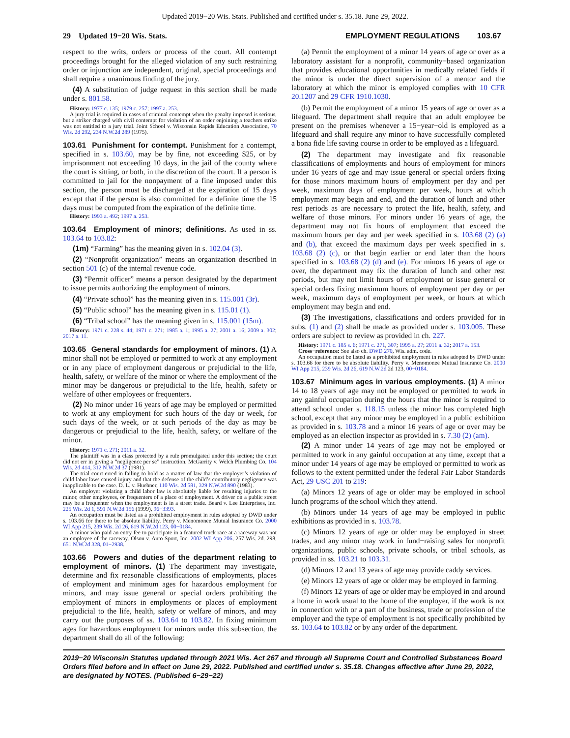Updated 2019−20 Wis. Stats. Published and certified under s. 35.18. June 29, 2022.
29 Updated 19−20 Wis. Stats. EMPLOYMENT REGULATIONS 103.67
respect to the writs, orders or process of the court. All contempt proceedings brought for the alleged violation of any such restraining order or injunction are independent, original, special proceedings and shall require a unanimous finding of the jury.
(4) A substitution of judge request in this section shall be made under s. 801.58.
History: 1977 c. 135; 1979 c. 257; 1997 a. 253.
A jury trial is required in cases of criminal contempt when the penalty imposed is serious, but a striker charged with civil contempt for violation of an order enjoining a teachers strike was not entitled to a jury trial. Joint School v. Wisconsin Rapids Education Association, 70 Wis. 2d 292, 234 N.W.2d 289 (1975).
103.61 Punishment for contempt. Punishment for a contempt, specified in s. 103.60, may be by fine, not exceeding $25, or by imprisonment not exceeding 10 days, in the jail of the county where the court is sitting, or both, in the discretion of the court. If a person is committed to jail for the nonpayment of a fine imposed under this section, the person must be discharged at the expiration of 15 days except that if the person is also committed for a definite time the 15 days must be computed from the expiration of the definite time.
History: 1993 a. 492; 1997 a. 253.
103.64 Employment of minors; definitions. As used in ss. 103.64 to 103.82:
(1m) “Farming” has the meaning given in s. 102.04 (3).
(2) “Nonprofit organization” means an organization described in section 501 (c) of the internal revenue code.
(3) “Permit officer” means a person designated by the department to issue permits authorizing the employment of minors.
(4) “Private school” has the meaning given in s. 115.001 (3r).
(5) “Public school” has the meaning given in s. 115.01 (1).
(6) “Tribal school” has the meaning given in s. 115.001 (15m).
History: 1971 c. 228 s. 44; 1971 c. 271; 1985 a. 1; 1995 a. 27; 2001 a. 16; 2009 a. 302; 2017 a. 11.
103.65 General standards for employment of minors. (1) A minor shall not be employed or permitted to work at any employment or in any place of employment dangerous or prejudicial to the life, health, safety, or welfare of the minor or where the employment of the minor may be dangerous or prejudicial to the life, health, safety or welfare of other employees or frequenters.
(2) No minor under 16 years of age may be employed or permitted to work at any employment for such hours of the day or week, for such days of the week, or at such periods of the day as may be dangerous or prejudicial to the life, health, safety, or welfare of the minor.
History: 1971 c. 271; 2011 a. 32.
The plaintiff was in a class protected by a rule promulgated under this section; the court did not err in giving a “negligence per se” instruction. McGarrity v. Welch Plumbing Co. 104 Wis. 2d 414, 312 N.W.2d 37 (1981).
The trial court erred in failing to hold as a matter of law that the employer’s violation of child labor laws caused injury and that the defense of the child’s contributory negligence was inapplicable to the case. D. L. v. Huebner, 110 Wis. 2d 581, 329 N.W.2d 890 (1983).
An employer violating a child labor law is absolutely liable for resulting injuries to the minor, other employees, or frequenters of a place of employment. A driver on a public street may be a frequenter when the employment is in a street trade. Beard v. Lee Enterprises, Inc. 225 Wis. 2d 1, 591 N.W.2d 156 (1999), 96−3393.
An occupation must be listed as a prohibited employment in rules adopted by DWD under s. 103.66 for there to be absolute liability. Perry v. Menomonee Mutual Insurance Co. 2000 WI App 215, 239 Wis. 2d 26, 619 N.W.2d 123, 00−0184.
A minor who paid an entry fee to participate in a featured truck race at a raceway was not an employee of the raceway. Olson v. Auto Sport, Inc. 2002 WI App 206, 257 Wis. 2d. 298, 651 N.W.2d 328, 01−2938.
103.66 Powers and duties of the department relating to employment of minors. (1) The department may investigate, determine and fix reasonable classifications of employments, places of employment and minimum ages for hazardous employment for minors, and may issue general or special orders prohibiting the employment of minors in employments or places of employment prejudicial to the life, health, safety or welfare of minors, and may carry out the purposes of ss. 103.64 to 103.82. In fixing minimum ages for hazardous employment for minors under this subsection, the department shall do all of the following:
(a) Permit the employment of a minor 14 years of age or over as a laboratory assistant for a nonprofit, community−based organization that provides educational opportunities in medically related fields if the minor is under the direct supervision of a mentor and the laboratory at which the minor is employed complies with 10 CFR 20.1207 and 29 CFR 1910.1030.
(b) Permit the employment of a minor 15 years of age or over as a lifeguard. The department shall require that an adult employee be present on the premises whenever a 15−year−old is employed as a lifeguard and shall require any minor to have successfully completed a bona fide life saving course in order to be employed as a lifeguard.
(2) The department may investigate and fix reasonable classifications of employments and hours of employment for minors under 16 years of age and may issue general or special orders fixing for those minors maximum hours of employment per day and per week, maximum days of employment per week, hours at which employment may begin and end, and the duration of lunch and other rest periods as are necessary to protect the life, health, safety, and welfare of those minors. For minors under 16 years of age, the department may not fix hours of employment that exceed the maximum hours per day and per week specified in s. 103.68 (2) (a) and (b), that exceed the maximum days per week specified in s. 103.68 (2) (c), or that begin earlier or end later than the hours specified in s. 103.68 (2) (d) and (e). For minors 16 years of age or over, the department may fix the duration of lunch and other rest periods, but may not limit hours of employment or issue general or special orders fixing maximum hours of employment per day or per week, maximum days of employment per week, or hours at which employment may begin and end.
(3) The investigations, classifications and orders provided for in subs. (1) and (2) shall be made as provided under s. 103.005. These orders are subject to review as provided in ch. 227.
History: 1971 c. 185 s. 6; 1971 c. 271, 307; 1995 a. 27; 2011 a. 32; 2017 a. 153.
Cross−reference: See also ch. DWD 270, Wis. adm. code.
An occupation must be listed as a prohibited employment in rules adopted by DWD under s. 103.66 for there to be absolute liability. Perry v. Menomonee Mutual Insurance Co. 2000 WI App 215, 239 Wis. 2d 26, 619 N.W.2d 2d 123, 00−0184.
103.67 Minimum ages in various employments. (1) A minor 14 to 18 years of age may not be employed or permitted to work in any gainful occupation during the hours that the minor is required to attend school under s. 118.15 unless the minor has completed high school, except that any minor may be employed in a public exhibition as provided in s. 103.78 and a minor 16 years of age or over may be employed as an election inspector as provided in s. 7.30 (2) (am).
(2) A minor under 14 years of age may not be employed or permitted to work in any gainful occupation at any time, except that a minor under 14 years of age may be employed or permitted to work as follows to the extent permitted under the federal Fair Labor Standards Act, 29 USC 201 to 219:
(a) Minors 12 years of age or older may be employed in school lunch programs of the school which they attend.
(b) Minors under 14 years of age may be employed in public exhibitions as provided in s. 103.78.
(c) Minors 12 years of age or older may be employed in street trades, and any minor may work in fund−raising sales for nonprofit organizations, public schools, private schools, or tribal schools, as provided in ss. 103.21 to 103.31.
(d) Minors 12 and 13 years of age may provide caddy services.
(e) Minors 12 years of age or older may be employed in farming.
(f) Minors 12 years of age or older may be employed in and around a home in work usual to the home of the employer, if the work is not in connection with or a part of the business, trade or profession of the employer and the type of employment is not specifically prohibited by ss. 103.64 to 103.82 or by any order of the department.
2019−20 Wisconsin Statutes updated through 2021 Wis. Act 267 and through all Supreme Court and Controlled Substances Board Orders filed before and in effect on June 29, 2022. Published and certified under s. 35.18. Changes effective after June 29, 2022, are designated by NOTES. (Published 6−29−22)